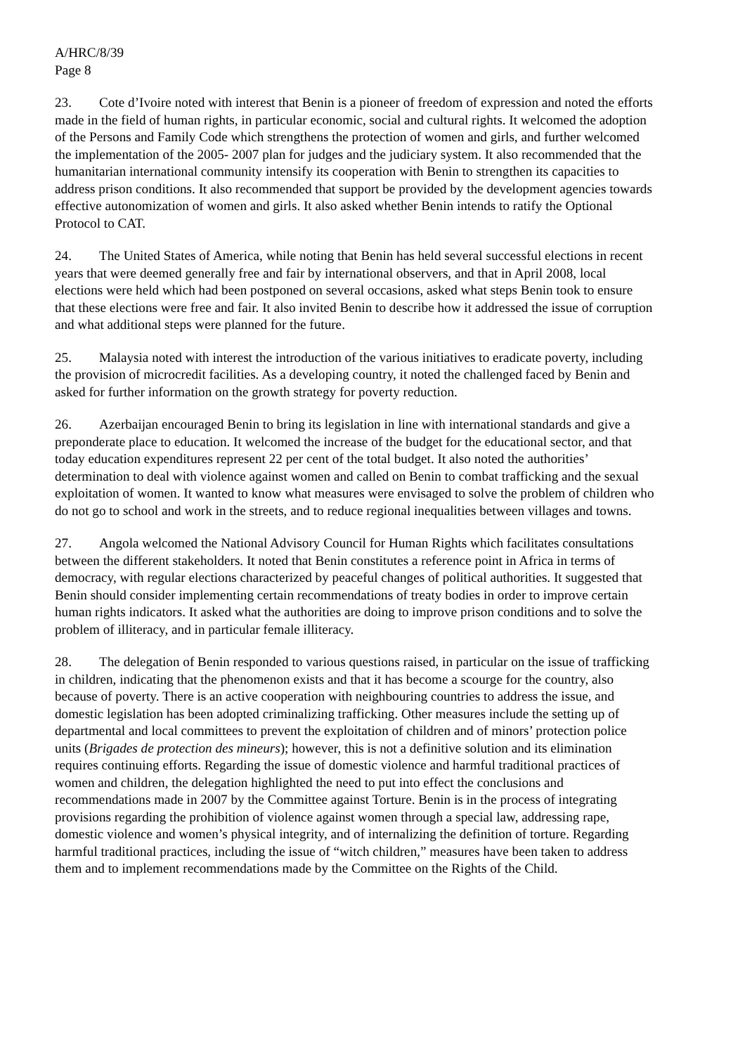A/HRC/8/39
Page 8
23. Cote d’Ivoire noted with interest that Benin is a pioneer of freedom of expression and noted the efforts made in the field of human rights, in particular economic, social and cultural rights. It welcomed the adoption of the Persons and Family Code which strengthens the protection of women and girls, and further welcomed the implementation of the 2005- 2007 plan for judges and the judiciary system. It also recommended that the humanitarian international community intensify its cooperation with Benin to strengthen its capacities to address prison conditions. It also recommended that support be provided by the development agencies towards effective autonomization of women and girls. It also asked whether Benin intends to ratify the Optional Protocol to CAT.
24. The United States of America, while noting that Benin has held several successful elections in recent years that were deemed generally free and fair by international observers, and that in April 2008, local elections were held which had been postponed on several occasions, asked what steps Benin took to ensure that these elections were free and fair. It also invited Benin to describe how it addressed the issue of corruption and what additional steps were planned for the future.
25. Malaysia noted with interest the introduction of the various initiatives to eradicate poverty, including the provision of microcredit facilities. As a developing country, it noted the challenged faced by Benin and asked for further information on the growth strategy for poverty reduction.
26. Azerbaijan encouraged Benin to bring its legislation in line with international standards and give a preponderate place to education. It welcomed the increase of the budget for the educational sector, and that today education expenditures represent 22 per cent of the total budget. It also noted the authorities’ determination to deal with violence against women and called on Benin to combat trafficking and the sexual exploitation of women. It wanted to know what measures were envisaged to solve the problem of children who do not go to school and work in the streets, and to reduce regional inequalities between villages and towns.
27. Angola welcomed the National Advisory Council for Human Rights which facilitates consultations between the different stakeholders. It noted that Benin constitutes a reference point in Africa in terms of democracy, with regular elections characterized by peaceful changes of political authorities. It suggested that Benin should consider implementing certain recommendations of treaty bodies in order to improve certain human rights indicators. It asked what the authorities are doing to improve prison conditions and to solve the problem of illiteracy, and in particular female illiteracy.
28. The delegation of Benin responded to various questions raised, in particular on the issue of trafficking in children, indicating that the phenomenon exists and that it has become a scourge for the country, also because of poverty. There is an active cooperation with neighbouring countries to address the issue, and domestic legislation has been adopted criminalizing trafficking. Other measures include the setting up of departmental and local committees to prevent the exploitation of children and of minors’ protection police units (Brigades de protection des mineurs); however, this is not a definitive solution and its elimination requires continuing efforts. Regarding the issue of domestic violence and harmful traditional practices of women and children, the delegation highlighted the need to put into effect the conclusions and recommendations made in 2007 by the Committee against Torture. Benin is in the process of integrating provisions regarding the prohibition of violence against women through a special law, addressing rape, domestic violence and women’s physical integrity, and of internalizing the definition of torture. Regarding harmful traditional practices, including the issue of “witch children,” measures have been taken to address them and to implement recommendations made by the Committee on the Rights of the Child.